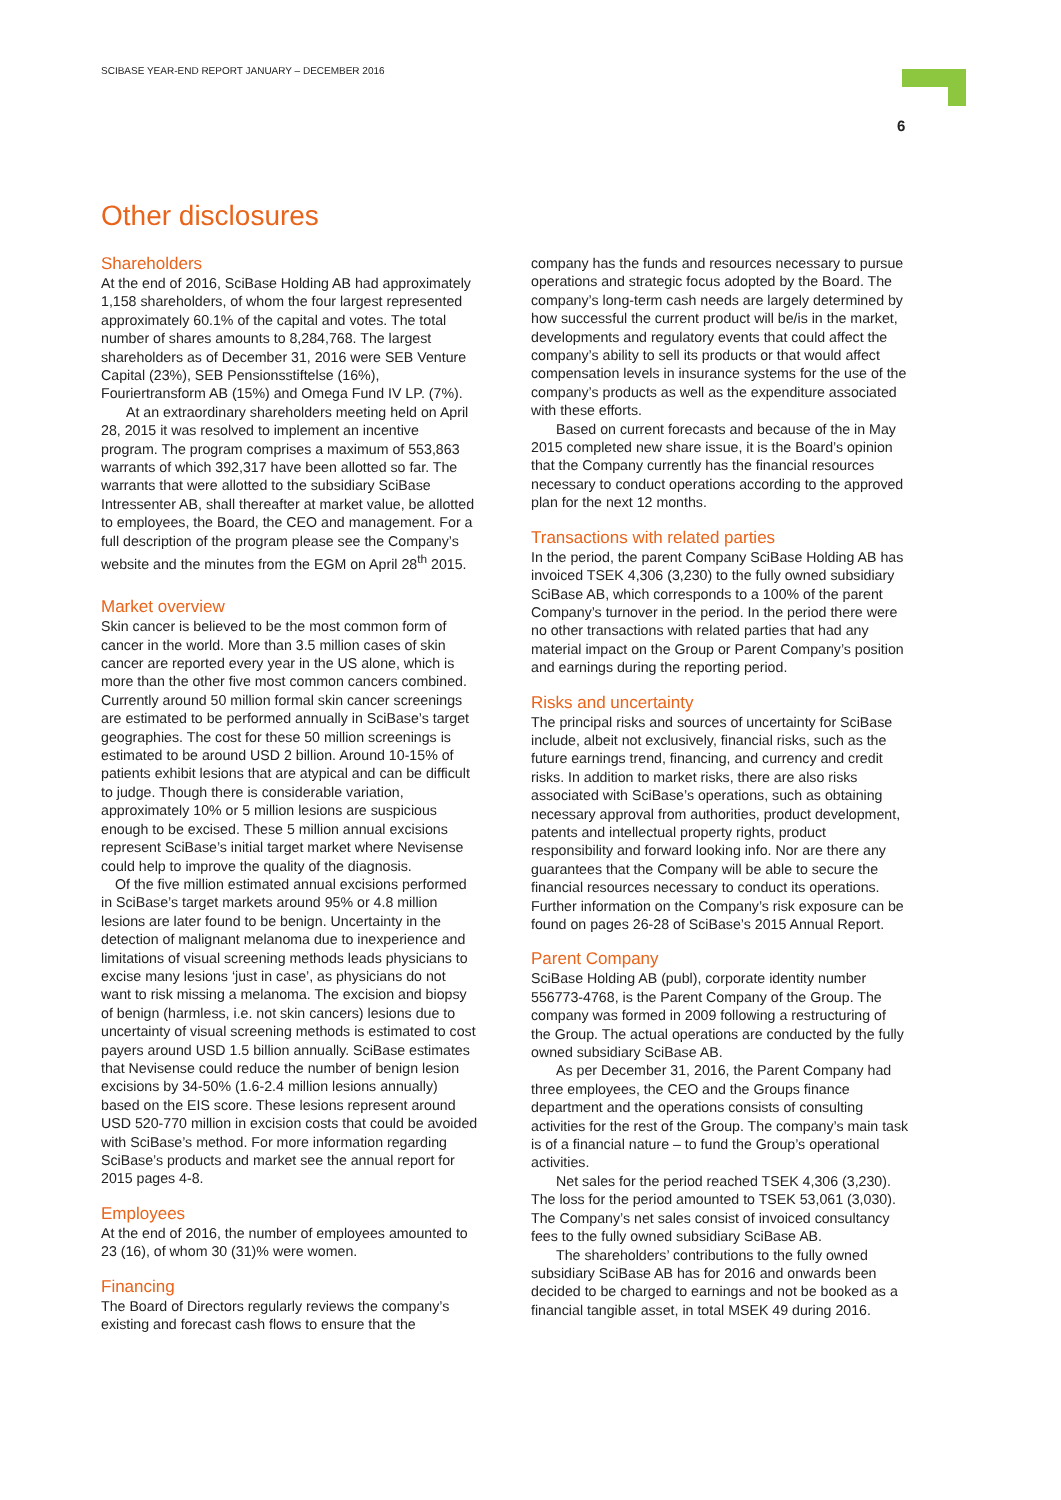SCIBASE YEAR-END REPORT JANUARY – DECEMBER 2016
6
Other disclosures
Shareholders
At the end of 2016, SciBase Holding AB had approximately 1,158 shareholders, of whom the four largest represented approximately 60.1% of the capital and votes. The total number of shares amounts to 8,284,768. The largest shareholders as of December 31, 2016 were SEB Venture Capital (23%), SEB Pensionsstiftelse (16%), Fouriertransform AB (15%) and Omega Fund IV LP. (7%).
At an extraordinary shareholders meeting held on April 28, 2015 it was resolved to implement an incentive program. The program comprises a maximum of 553,863 warrants of which 392,317 have been allotted so far. The warrants that were allotted to the subsidiary SciBase Intressenter AB, shall thereafter at market value, be allotted to employees, the Board, the CEO and management. For a full description of the program please see the Company’s website and the minutes from the EGM on April 28<sup>th</sup> 2015.
Market overview
Skin cancer is believed to be the most common form of cancer in the world. More than 3.5 million cases of skin cancer are reported every year in the US alone, which is more than the other five most common cancers combined. Currently around 50 million formal skin cancer screenings are estimated to be performed annually in SciBase’s target geographies. The cost for these 50 million screenings is estimated to be around USD 2 billion. Around 10-15% of patients exhibit lesions that are atypical and can be difficult to judge. Though there is considerable variation, approximately 10% or 5 million lesions are suspicious enough to be excised. These 5 million annual excisions represent SciBase’s initial target market where Nevisense could help to improve the quality of the diagnosis.
Of the five million estimated annual excisions performed in SciBase’s target markets around 95% or 4.8 million lesions are later found to be benign. Uncertainty in the detection of malignant melanoma due to inexperience and limitations of visual screening methods leads physicians to excise many lesions ‘just in case’, as physicians do not want to risk missing a melanoma. The excision and biopsy of benign (harmless, i.e. not skin cancers) lesions due to uncertainty of visual screening methods is estimated to cost payers around USD 1.5 billion annually. SciBase estimates that Nevisense could reduce the number of benign lesion excisions by 34-50% (1.6-2.4 million lesions annually) based on the EIS score. These lesions represent around USD 520-770 million in excision costs that could be avoided with SciBase’s method. For more information regarding SciBase’s products and market see the annual report for 2015 pages 4-8.
Employees
At the end of 2016, the number of employees amounted to 23 (16), of whom 30 (31)% were women.
Financing
The Board of Directors regularly reviews the company’s existing and forecast cash flows to ensure that the
company has the funds and resources necessary to pursue operations and strategic focus adopted by the Board. The company’s long-term cash needs are largely determined by how successful the current product will be/is in the market, developments and regulatory events that could affect the company’s ability to sell its products or that would affect compensation levels in insurance systems for the use of the company’s products as well as the expenditure associated with these efforts.
Based on current forecasts and because of the in May 2015 completed new share issue, it is the Board’s opinion that the Company currently has the financial resources necessary to conduct operations according to the approved plan for the next 12 months.
Transactions with related parties
In the period, the parent Company SciBase Holding AB has invoiced TSEK 4,306 (3,230) to the fully owned subsidiary SciBase AB, which corresponds to a 100% of the parent Company’s turnover in the period. In the period there were no other transactions with related parties that had any material impact on the Group or Parent Company’s position and earnings during the reporting period.
Risks and uncertainty
The principal risks and sources of uncertainty for SciBase include, albeit not exclusively, financial risks, such as the future earnings trend, financing, and currency and credit risks. In addition to market risks, there are also risks associated with SciBase’s operations, such as obtaining necessary approval from authorities, product development, patents and intellectual property rights, product responsibility and forward looking info. Nor are there any guarantees that the Company will be able to secure the financial resources necessary to conduct its operations. Further information on the Company’s risk exposure can be found on pages 26-28 of SciBase’s 2015 Annual Report.
Parent Company
SciBase Holding AB (publ), corporate identity number 556773-4768, is the Parent Company of the Group. The company was formed in 2009 following a restructuring of the Group. The actual operations are conducted by the fully owned subsidiary SciBase AB.
As per December 31, 2016, the Parent Company had three employees, the CEO and the Groups finance department and the operations consists of consulting activities for the rest of the Group. The company’s main task is of a financial nature – to fund the Group’s operational activities.
Net sales for the period reached TSEK 4,306 (3,230). The loss for the period amounted to TSEK 53,061 (3,030). The Company’s net sales consist of invoiced consultancy fees to the fully owned subsidiary SciBase AB.
The shareholders’ contributions to the fully owned subsidiary SciBase AB has for 2016 and onwards been decided to be charged to earnings and not be booked as a financial tangible asset, in total MSEK 49 during 2016.